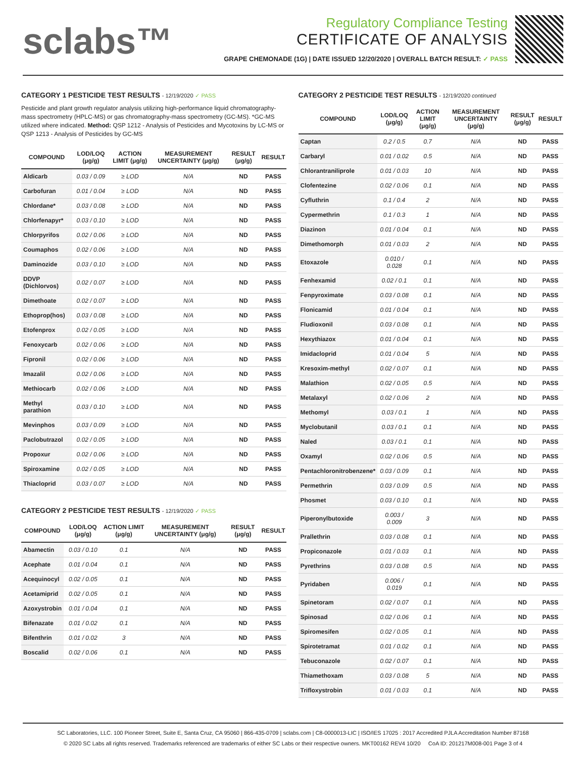sclabs™
Regulatory Compliance Testing
CERTIFICATE OF ANALYSIS
GRAPE CHEMONADE (1G) | DATE ISSUED 12/20/2020 | OVERALL BATCH RESULT: ✓ PASS
CATEGORY 1 PESTICIDE TEST RESULTS - 12/19/2020 ✓ PASS
Pesticide and plant growth regulator analysis utilizing high-performance liquid chromatography-mass spectrometry (HPLC-MS) or gas chromatography-mass spectrometry (GC-MS). *GC-MS utilized where indicated. Method: QSP 1212 - Analysis of Pesticides and Mycotoxins by LC-MS or QSP 1213 - Analysis of Pesticides by GC-MS
| COMPOUND | LOD/LOQ (μg/g) | ACTION LIMIT (μg/g) | MEASUREMENT UNCERTAINTY (μg/g) | RESULT (μg/g) | RESULT |
| --- | --- | --- | --- | --- | --- |
| Aldicarb | 0.03 / 0.09 | ≥ LOD | N/A | ND | PASS |
| Carbofuran | 0.01 / 0.04 | ≥ LOD | N/A | ND | PASS |
| Chlordane* | 0.03 / 0.08 | ≥ LOD | N/A | ND | PASS |
| Chlorfenapyr* | 0.03 / 0.10 | ≥ LOD | N/A | ND | PASS |
| Chlorpyrifos | 0.02 / 0.06 | ≥ LOD | N/A | ND | PASS |
| Coumaphos | 0.02 / 0.06 | ≥ LOD | N/A | ND | PASS |
| Daminozide | 0.03 / 0.10 | ≥ LOD | N/A | ND | PASS |
| DDVP (Dichlorvos) | 0.02 / 0.07 | ≥ LOD | N/A | ND | PASS |
| Dimethoate | 0.02 / 0.07 | ≥ LOD | N/A | ND | PASS |
| Ethoprop(hos) | 0.03 / 0.08 | ≥ LOD | N/A | ND | PASS |
| Etofenprox | 0.02 / 0.05 | ≥ LOD | N/A | ND | PASS |
| Fenoxycarb | 0.02 / 0.06 | ≥ LOD | N/A | ND | PASS |
| Fipronil | 0.02 / 0.06 | ≥ LOD | N/A | ND | PASS |
| Imazalil | 0.02 / 0.06 | ≥ LOD | N/A | ND | PASS |
| Methiocarb | 0.02 / 0.06 | ≥ LOD | N/A | ND | PASS |
| Methyl parathion | 0.03 / 0.10 | ≥ LOD | N/A | ND | PASS |
| Mevinphos | 0.03 / 0.09 | ≥ LOD | N/A | ND | PASS |
| Paclobutrazol | 0.02 / 0.05 | ≥ LOD | N/A | ND | PASS |
| Propoxur | 0.02 / 0.06 | ≥ LOD | N/A | ND | PASS |
| Spiroxamine | 0.02 / 0.05 | ≥ LOD | N/A | ND | PASS |
| Thiacloprid | 0.03 / 0.07 | ≥ LOD | N/A | ND | PASS |
CATEGORY 2 PESTICIDE TEST RESULTS - 12/19/2020 ✓ PASS
| COMPOUND | LOD/LOQ (μg/g) | ACTION LIMIT (μg/g) | MEASUREMENT UNCERTAINTY (μg/g) | RESULT (μg/g) | RESULT |
| --- | --- | --- | --- | --- | --- |
| Abamectin | 0.03 / 0.10 | 0.1 | N/A | ND | PASS |
| Acephate | 0.01 / 0.04 | 0.1 | N/A | ND | PASS |
| Acequinocyl | 0.02 / 0.05 | 0.1 | N/A | ND | PASS |
| Acetamiprid | 0.02 / 0.05 | 0.1 | N/A | ND | PASS |
| Azoxystrobin | 0.01 / 0.04 | 0.1 | N/A | ND | PASS |
| Bifenazate | 0.01 / 0.02 | 0.1 | N/A | ND | PASS |
| Bifenthrin | 0.01 / 0.02 | 3 | N/A | ND | PASS |
| Boscalid | 0.02 / 0.06 | 0.1 | N/A | ND | PASS |
CATEGORY 2 PESTICIDE TEST RESULTS - 12/19/2020 continued
| COMPOUND | LOD/LOQ (μg/g) | ACTION LIMIT (μg/g) | MEASUREMENT UNCERTAINTY (μg/g) | RESULT (μg/g) | RESULT |
| --- | --- | --- | --- | --- | --- |
| Captan | 0.2 / 0.5 | 0.7 | N/A | ND | PASS |
| Carbaryl | 0.01 / 0.02 | 0.5 | N/A | ND | PASS |
| Chlorantraniliprole | 0.01 / 0.03 | 10 | N/A | ND | PASS |
| Clofentezine | 0.02 / 0.06 | 0.1 | N/A | ND | PASS |
| Cyfluthrin | 0.1 / 0.4 | 2 | N/A | ND | PASS |
| Cypermethrin | 0.1 / 0.3 | 1 | N/A | ND | PASS |
| Diazinon | 0.01 / 0.04 | 0.1 | N/A | ND | PASS |
| Dimethomorph | 0.01 / 0.03 | 2 | N/A | ND | PASS |
| Etoxazole | 0.010 / 0.028 | 0.1 | N/A | ND | PASS |
| Fenhexamid | 0.02 / 0.1 | 0.1 | N/A | ND | PASS |
| Fenpyroximate | 0.03 / 0.08 | 0.1 | N/A | ND | PASS |
| Flonicamid | 0.01 / 0.04 | 0.1 | N/A | ND | PASS |
| Fludioxonil | 0.03 / 0.08 | 0.1 | N/A | ND | PASS |
| Hexythiazox | 0.01 / 0.04 | 0.1 | N/A | ND | PASS |
| Imidacloprid | 0.01 / 0.04 | 5 | N/A | ND | PASS |
| Kresoxim-methyl | 0.02 / 0.07 | 0.1 | N/A | ND | PASS |
| Malathion | 0.02 / 0.05 | 0.5 | N/A | ND | PASS |
| Metalaxyl | 0.02 / 0.06 | 2 | N/A | ND | PASS |
| Methomyl | 0.03 / 0.1 | 1 | N/A | ND | PASS |
| Myclobutanil | 0.03 / 0.1 | 0.1 | N/A | ND | PASS |
| Naled | 0.03 / 0.1 | 0.1 | N/A | ND | PASS |
| Oxamyl | 0.02 / 0.06 | 0.5 | N/A | ND | PASS |
| Pentachloronitrobenzene* | 0.03 / 0.09 | 0.1 | N/A | ND | PASS |
| Permethrin | 0.03 / 0.09 | 0.5 | N/A | ND | PASS |
| Phosmet | 0.03 / 0.10 | 0.1 | N/A | ND | PASS |
| Piperonylbutoxide | 0.003 / 0.009 | 3 | N/A | ND | PASS |
| Prallethrin | 0.03 / 0.08 | 0.1 | N/A | ND | PASS |
| Propiconazole | 0.01 / 0.03 | 0.1 | N/A | ND | PASS |
| Pyrethrins | 0.03 / 0.08 | 0.5 | N/A | ND | PASS |
| Pyridaben | 0.006 / 0.019 | 0.1 | N/A | ND | PASS |
| Spinetoram | 0.02 / 0.07 | 0.1 | N/A | ND | PASS |
| Spinosad | 0.02 / 0.06 | 0.1 | N/A | ND | PASS |
| Spiromesifen | 0.02 / 0.05 | 0.1 | N/A | ND | PASS |
| Spirotetramat | 0.01 / 0.02 | 0.1 | N/A | ND | PASS |
| Tebuconazole | 0.02 / 0.07 | 0.1 | N/A | ND | PASS |
| Thiamethoxam | 0.03 / 0.08 | 5 | N/A | ND | PASS |
| Trifloxystrobin | 0.01 / 0.03 | 0.1 | N/A | ND | PASS |
SC Laboratories, LLC. 100 Pioneer Street, Suite E, Santa Cruz, CA 95060 | 866-435-0709 | sclabs.com | C8-0000013-LIC | ISO/IES 17025 : 2017 Accredited PJLA Accreditation Number 87168
© 2020 SC Labs all rights reserved. Trademarks referenced are trademarks of either SC Labs or their respective owners. MKT00162 REV4 10/20 CoA ID: 201217M008-001 Page 3 of 4